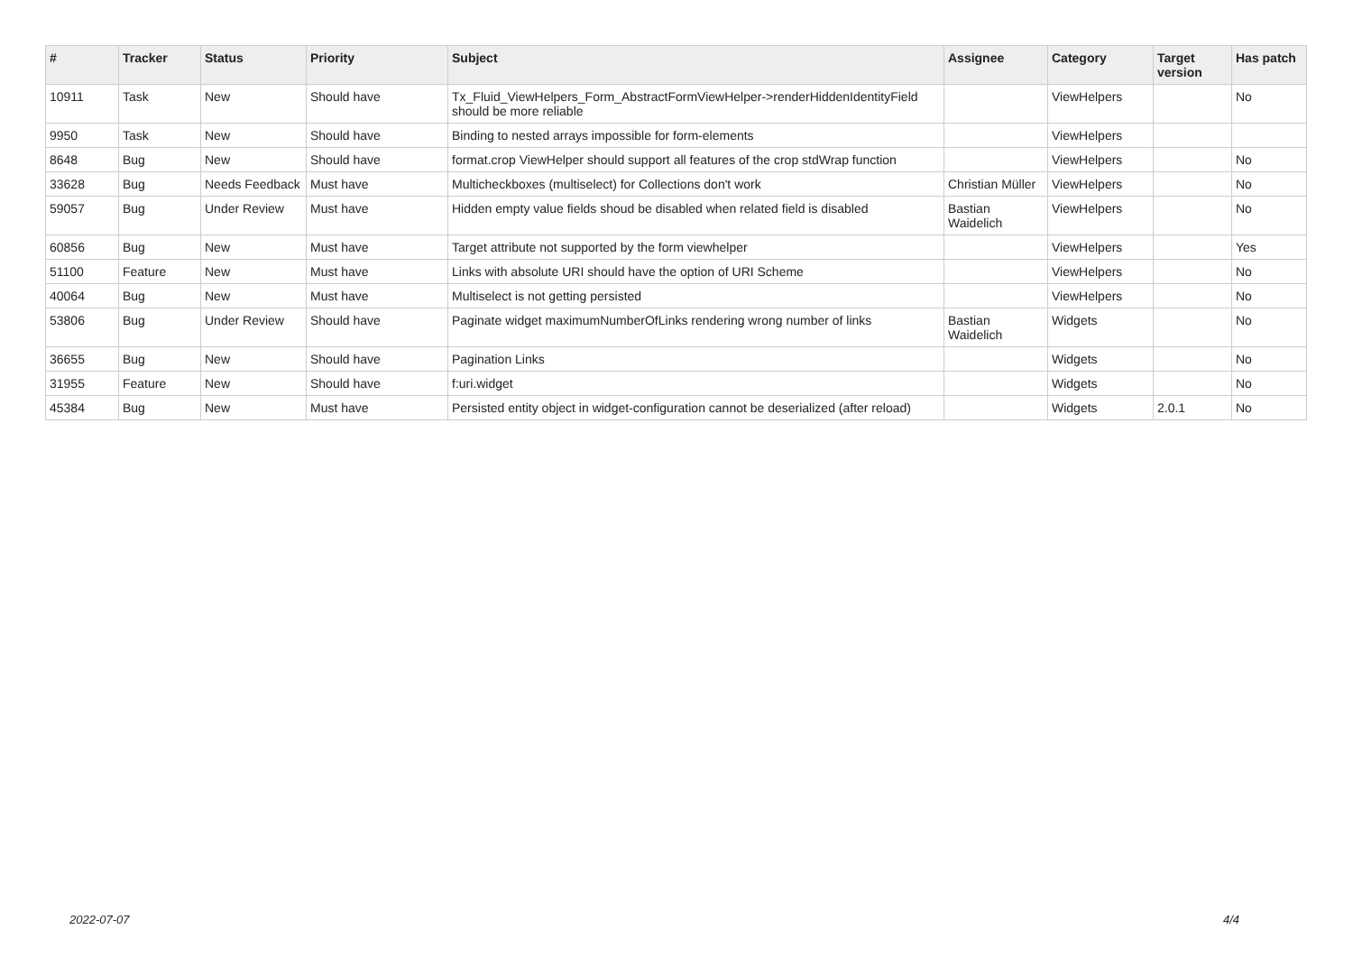| # | Tracker | Status | Priority | Subject | Assignee | Category | Target version | Has patch |
| --- | --- | --- | --- | --- | --- | --- | --- | --- |
| 10911 | Task | New | Should have | Tx_Fluid_ViewHelpers_Form_AbstractFormViewHelper->renderHiddenIdentityField should be more reliable | | ViewHelpers | | No |
| 9950 | Task | New | Should have | Binding to nested arrays impossible for form-elements | | ViewHelpers | | |
| 8648 | Bug | New | Should have | format.crop ViewHelper should support all features of the crop stdWrap function | | ViewHelpers | | No |
| 33628 | Bug | Needs Feedback | Must have | Multicheckboxes (multiselect) for Collections don't work | Christian Müller | ViewHelpers | | No |
| 59057 | Bug | Under Review | Must have | Hidden empty value fields shoud be disabled when related field is disabled | Bastian Waidelich | ViewHelpers | | No |
| 60856 | Bug | New | Must have | Target attribute not supported by the form viewhelper | | ViewHelpers | | Yes |
| 51100 | Feature | New | Must have | Links with absolute URI should have the option of URI Scheme | | ViewHelpers | | No |
| 40064 | Bug | New | Must have | Multiselect is not getting persisted | | ViewHelpers | | No |
| 53806 | Bug | Under Review | Should have | Paginate widget maximumNumberOfLinks rendering wrong number of links | Bastian Waidelich | Widgets | | No |
| 36655 | Bug | New | Should have | Pagination Links | | Widgets | | No |
| 31955 | Feature | New | Should have | f:uri.widget | | Widgets | | No |
| 45384 | Bug | New | Must have | Persisted entity object in widget-configuration cannot be deserialized (after reload) | | Widgets | 2.0.1 | No |
2022-07-07 4/4